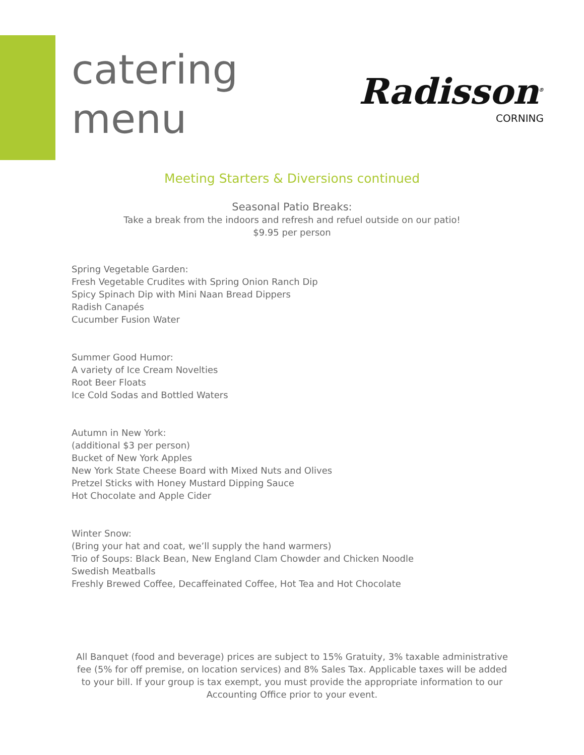catering
menu
Radisson<sup>®</sup>
CORNING
Meeting Starters & Diversions continued
Seasonal Patio Breaks:
Take a break from the indoors and refresh and refuel outside on our patio!
$9.95 per person
Spring Vegetable Garden:
Fresh Vegetable Crudites with Spring Onion Ranch Dip
Spicy Spinach Dip with Mini Naan Bread Dippers
Radish Canapés
Cucumber Fusion Water
Summer Good Humor:
A variety of Ice Cream Novelties
Root Beer Floats
Ice Cold Sodas and Bottled Waters
Autumn in New York:
(additional $3 per person)
Bucket of New York Apples
New York State Cheese Board with Mixed Nuts and Olives
Pretzel Sticks with Honey Mustard Dipping Sauce
Hot Chocolate and Apple Cider
Winter Snow:
(Bring your hat and coat, we’ll supply the hand warmers)
Trio of Soups: Black Bean, New England Clam Chowder and Chicken Noodle
Swedish Meatballs
Freshly Brewed Coffee, Decaffeinated Coffee, Hot Tea and Hot Chocolate
All Banquet (food and beverage) prices are subject to 15% Gratuity, 3% taxable administrative fee (5% for off premise, on location services) and 8% Sales Tax. Applicable taxes will be added to your bill. If your group is tax exempt, you must provide the appropriate information to our Accounting Office prior to your event.